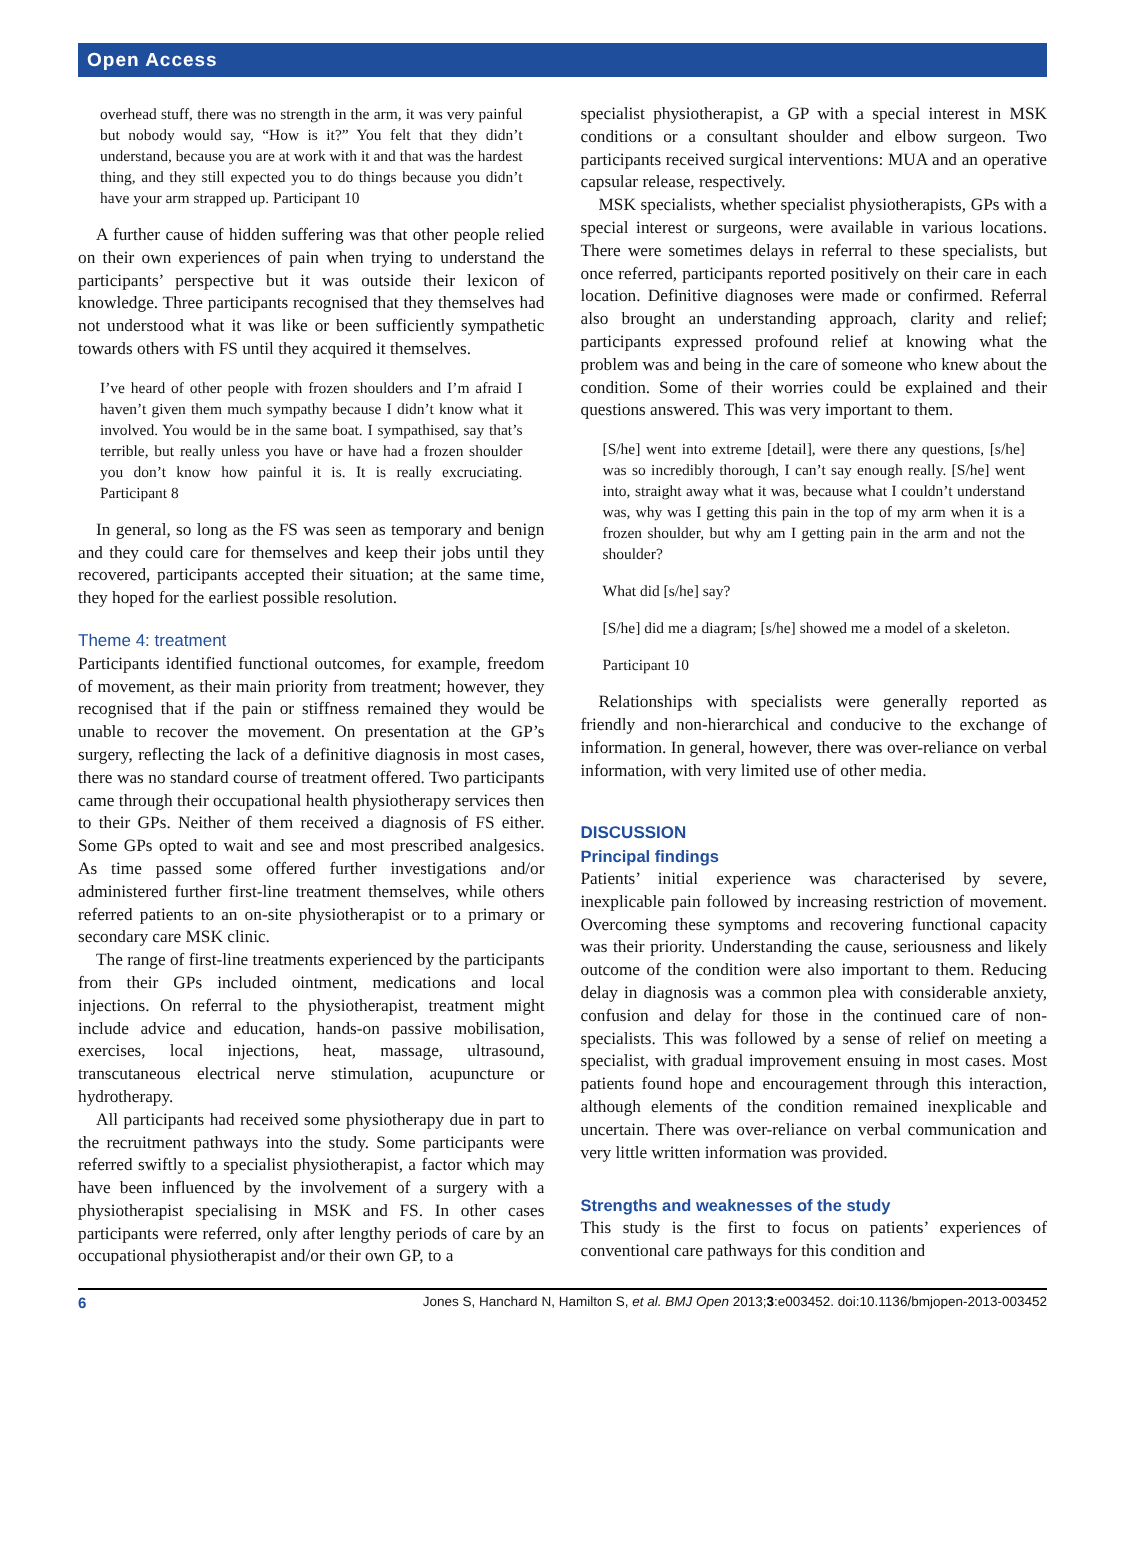Open Access
overhead stuff, there was no strength in the arm, it was very painful but nobody would say, “How is it?” You felt that they didn’t understand, because you are at work with it and that was the hardest thing, and they still expected you to do things because you didn’t have your arm strapped up. Participant 10
A further cause of hidden suffering was that other people relied on their own experiences of pain when trying to understand the participants’ perspective but it was outside their lexicon of knowledge. Three participants recognised that they themselves had not understood what it was like or been sufficiently sympathetic towards others with FS until they acquired it themselves.
I’ve heard of other people with frozen shoulders and I’m afraid I haven’t given them much sympathy because I didn’t know what it involved. You would be in the same boat. I sympathised, say that’s terrible, but really unless you have or have had a frozen shoulder you don’t know how painful it is. It is really excruciating. Participant 8
In general, so long as the FS was seen as temporary and benign and they could care for themselves and keep their jobs until they recovered, participants accepted their situation; at the same time, they hoped for the earliest possible resolution.
Theme 4: treatment
Participants identified functional outcomes, for example, freedom of movement, as their main priority from treatment; however, they recognised that if the pain or stiffness remained they would be unable to recover the movement. On presentation at the GP’s surgery, reflecting the lack of a definitive diagnosis in most cases, there was no standard course of treatment offered. Two participants came through their occupational health physiotherapy services then to their GPs. Neither of them received a diagnosis of FS either. Some GPs opted to wait and see and most prescribed analgesics. As time passed some offered further investigations and/or administered further first-line treatment themselves, while others referred patients to an on-site physiotherapist or to a primary or secondary care MSK clinic.
The range of first-line treatments experienced by the participants from their GPs included ointment, medications and local injections. On referral to the physiotherapist, treatment might include advice and education, hands-on passive mobilisation, exercises, local injections, heat, massage, ultrasound, transcutaneous electrical nerve stimulation, acupuncture or hydrotherapy.
All participants had received some physiotherapy due in part to the recruitment pathways into the study. Some participants were referred swiftly to a specialist physiotherapist, a factor which may have been influenced by the involvement of a surgery with a physiotherapist specialising in MSK and FS. In other cases participants were referred, only after lengthy periods of care by an occupational physiotherapist and/or their own GP, to a
specialist physiotherapist, a GP with a special interest in MSK conditions or a consultant shoulder and elbow surgeon. Two participants received surgical interventions: MUA and an operative capsular release, respectively.
MSK specialists, whether specialist physiotherapists, GPs with a special interest or surgeons, were available in various locations. There were sometimes delays in referral to these specialists, but once referred, participants reported positively on their care in each location. Definitive diagnoses were made or confirmed. Referral also brought an understanding approach, clarity and relief; participants expressed profound relief at knowing what the problem was and being in the care of someone who knew about the condition. Some of their worries could be explained and their questions answered. This was very important to them.
[S/he] went into extreme [detail], were there any questions, [s/he] was so incredibly thorough, I can’t say enough really. [S/he] went into, straight away what it was, because what I couldn’t understand was, why was I getting this pain in the top of my arm when it is a frozen shoulder, but why am I getting pain in the arm and not the shoulder?
What did [s/he] say?
[S/he] did me a diagram; [s/he] showed me a model of a skeleton.
Participant 10
Relationships with specialists were generally reported as friendly and non-hierarchical and conducive to the exchange of information. In general, however, there was over-reliance on verbal information, with very limited use of other media.
DISCUSSION
Principal findings
Patients’ initial experience was characterised by severe, inexplicable pain followed by increasing restriction of movement. Overcoming these symptoms and recovering functional capacity was their priority. Understanding the cause, seriousness and likely outcome of the condition were also important to them. Reducing delay in diagnosis was a common plea with considerable anxiety, confusion and delay for those in the continued care of non-specialists. This was followed by a sense of relief on meeting a specialist, with gradual improvement ensuing in most cases. Most patients found hope and encouragement through this interaction, although elements of the condition remained inexplicable and uncertain. There was over-reliance on verbal communication and very little written information was provided.
Strengths and weaknesses of the study
This study is the first to focus on patients’ experiences of conventional care pathways for this condition and
6 Jones S, Hanchard N, Hamilton S, et al. BMJ Open 2013;3:e003452. doi:10.1136/bmjopen-2013-003452